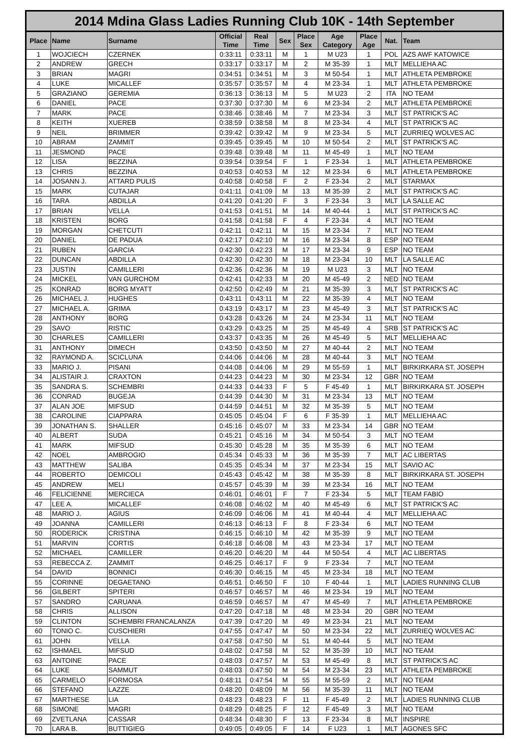| 2014 Mdina Glass Ladies Running Club 10K - 14th September | | | | | | | | | | |
| --- | --- | --- | --- | --- | --- | --- | --- | --- | --- | --- |
| Place | Name | Surname | Official Time | Real Time | Sex | Place Sex | Age Category | Place Age | Nat. | Team |
| 1 | WOJCIECH | CZERNEK | 0:33:11 | 0:33:11 | M | 1 | M U23 | 1 | POL | AZS AWF KATOWICE |
| 2 | ANDREW | GRECH | 0:33:17 | 0:33:17 | M | 2 | M 35-39 | 1 | MLT | MELLIEHA AC |
| 3 | BRIAN | MAGRI | 0:34:51 | 0:34:51 | M | 3 | M 50-54 | 1 | MLT | ATHLETA PEMBROKE |
| 4 | LUKE | MICALLEF | 0:35:57 | 0:35:57 | M | 4 | M 23-34 | 1 | MLT | ATHLETA PEMBROKE |
| 5 | GRAZIANO | GEREMIA | 0:36:13 | 0:36:13 | M | 5 | M U23 | 2 | ITA | NO TEAM |
| 6 | DANIEL | PACE | 0:37:30 | 0:37:30 | M | 6 | M 23-34 | 2 | MLT | ATHLETA PEMBROKE |
| 7 | MARK | PACE | 0:38:46 | 0:38:46 | M | 7 | M 23-34 | 3 | MLT | ST PATRICK'S AC |
| 8 | KEITH | XUEREB | 0:38:59 | 0:38:58 | M | 8 | M 23-34 | 4 | MLT | ST PATRICK'S AC |
| 9 | NEIL | BRIMMER | 0:39:42 | 0:39:42 | M | 9 | M 23-34 | 5 | MLT | ZURRIEQ WOLVES AC |
| 10 | ABRAM | ZAMMIT | 0:39:45 | 0:39:45 | M | 10 | M 50-54 | 2 | MLT | ST PATRICK'S AC |
| 11 | JESMOND | PACE | 0:39:48 | 0:39:48 | M | 11 | M 45-49 | 1 | MLT | NO TEAM |
| 12 | LISA | BEZZINA | 0:39:54 | 0:39:54 | F | 1 | F 23-34 | 1 | MLT | ATHLETA PEMBROKE |
| 13 | CHRIS | BEZZINA | 0:40:53 | 0:40:53 | M | 12 | M 23-34 | 6 | MLT | ATHLETA PEMBROKE |
| 14 | JOSANN J. | ATTARD PULIS | 0:40:58 | 0:40:58 | F | 2 | F 23-34 | 2 | MLT | STARMAX |
| 15 | MARK | CUTAJAR | 0:41:11 | 0:41:09 | M | 13 | M 35-39 | 2 | MLT | ST PATRICK'S AC |
| 16 | TARA | ABDILLA | 0:41:20 | 0:41:20 | F | 3 | F 23-34 | 3 | MLT | LA SALLE AC |
| 17 | BRIAN | VELLA | 0:41:53 | 0:41:51 | M | 14 | M 40-44 | 1 | MLT | ST PATRICK'S AC |
| 18 | KRISTEN | BORG | 0:41:58 | 0:41:58 | F | 4 | F 23-34 | 4 | MLT | NO TEAM |
| 19 | MORGAN | CHETCUTI | 0:42:11 | 0:42:11 | M | 15 | M 23-34 | 7 | MLT | NO TEAM |
| 20 | DANIEL | DE PADUA | 0:42:17 | 0:42:10 | M | 16 | M 23-34 | 8 | ESP | NO TEAM |
| 21 | RUBEN | GARCIA | 0:42:30 | 0:42:23 | M | 17 | M 23-34 | 9 | ESP | NO TEAM |
| 22 | DUNCAN | ABDILLA | 0:42:30 | 0:42:30 | M | 18 | M 23-34 | 10 | MLT | LA SALLE AC |
| 23 | JUSTIN | CAMILLERI | 0:42:36 | 0:42:36 | M | 19 | M U23 | 3 | MLT | NO TEAM |
| 24 | MICKEL | VAN GURCHOM | 0:42:41 | 0:42:33 | M | 20 | M 45-49 | 2 | NED | NO TEAM |
| 25 | KONRAD | BORG MYATT | 0:42:50 | 0:42:49 | M | 21 | M 35-39 | 3 | MLT | ST PATRICK'S AC |
| 26 | MICHAEL J. | HUGHES | 0:43:11 | 0:43:11 | M | 22 | M 35-39 | 4 | MLT | NO TEAM |
| 27 | MICHAEL A. | GRIMA | 0:43:19 | 0:43:17 | M | 23 | M 45-49 | 3 | MLT | ST PATRICK'S AC |
| 28 | ANTHONY | BORG | 0:43:28 | 0:43:26 | M | 24 | M 23-34 | 11 | MLT | NO TEAM |
| 29 | SAVO | RISTIC | 0:43:29 | 0:43:25 | M | 25 | M 45-49 | 4 | SRB | ST PATRICK'S AC |
| 30 | CHARLES | CAMILLERI | 0:43:37 | 0:43:35 | M | 26 | M 45-49 | 5 | MLT | MELLIEHA AC |
| 31 | ANTHONY | DIMECH | 0:43:50 | 0:43:50 | M | 27 | M 40-44 | 2 | MLT | NO TEAM |
| 32 | RAYMOND A. | SCICLUNA | 0:44:06 | 0:44:06 | M | 28 | M 40-44 | 3 | MLT | NO TEAM |
| 33 | MARIO J. | PISANI | 0:44:08 | 0:44:06 | M | 29 | M 55-59 | 1 | MLT | BIRKIRKARA ST. JOSEPH |
| 34 | ALISTAIR J. | CRAXTON | 0:44:23 | 0:44:23 | M | 30 | M 23-34 | 12 | GBR | NO TEAM |
| 35 | SANDRA S. | SCHEMBRI | 0:44:33 | 0:44:33 | F | 5 | F 45-49 | 1 | MLT | BIRKIRKARA ST. JOSEPH |
| 36 | CONRAD | BUGEJA | 0:44:39 | 0:44:30 | M | 31 | M 23-34 | 13 | MLT | NO TEAM |
| 37 | ALAN JOE | MIFSUD | 0:44:59 | 0:44:51 | M | 32 | M 35-39 | 5 | MLT | NO TEAM |
| 38 | CAROLINE | CIAPPARA | 0:45:05 | 0:45:04 | F | 6 | F 35-39 | 1 | MLT | MELLIEHA AC |
| 39 | JONATHAN S. | SHALLER | 0:45:16 | 0:45:07 | M | 33 | M 23-34 | 14 | GBR | NO TEAM |
| 40 | ALBERT | SUDA | 0:45:21 | 0:45:16 | M | 34 | M 50-54 | 3 | MLT | NO TEAM |
| 41 | MARK | MIFSUD | 0:45:30 | 0:45:28 | M | 35 | M 35-39 | 6 | MLT | NO TEAM |
| 42 | NOEL | AMBROGIO | 0:45:34 | 0:45:33 | M | 36 | M 35-39 | 7 | MLT | AC LIBERTAS |
| 43 | MATTHEW | SALIBA | 0:45:35 | 0:45:34 | M | 37 | M 23-34 | 15 | MLT | SAVIO AC |
| 44 | ROBERTO | DEMICOLI | 0:45:43 | 0:45:42 | M | 38 | M 35-39 | 8 | MLT | BIRKIRKARA ST. JOSEPH |
| 45 | ANDREW | MELI | 0:45:57 | 0:45:39 | M | 39 | M 23-34 | 16 | MLT | NO TEAM |
| 46 | FELICIENNE | MERCIECA | 0:46:01 | 0:46:01 | F | 7 | F 23-34 | 5 | MLT | TEAM FABIO |
| 47 | LEE A. | MICALLEF | 0:46:08 | 0:46:02 | M | 40 | M 45-49 | 6 | MLT | ST PATRICK'S AC |
| 48 | MARIO J. | AGIUS | 0:46:09 | 0:46:06 | M | 41 | M 40-44 | 4 | MLT | MELLIEHA AC |
| 49 | JOANNA | CAMILLERI | 0:46:13 | 0:46:13 | F | 8 | F 23-34 | 6 | MLT | NO TEAM |
| 50 | RODERICK | CRISTINA | 0:46:15 | 0:46:10 | M | 42 | M 35-39 | 9 | MLT | NO TEAM |
| 51 | MARVIN | CORTIS | 0:46:18 | 0:46:08 | M | 43 | M 23-34 | 17 | MLT | NO TEAM |
| 52 | MICHAEL | CAMILLER | 0:46:20 | 0:46:20 | M | 44 | M 50-54 | 4 | MLT | AC LIBERTAS |
| 53 | REBECCA Z. | ZAMMIT | 0:46:25 | 0:46:17 | F | 9 | F 23-34 | 7 | MLT | NO TEAM |
| 54 | DAVID | BONNICI | 0:46:30 | 0:46:15 | M | 45 | M 23-34 | 18 | MLT | NO TEAM |
| 55 | CORINNE | DEGAETANO | 0:46:51 | 0:46:50 | F | 10 | F 40-44 | 1 | MLT | LADIES RUNNING CLUB |
| 56 | GILBERT | SPITERI | 0:46:57 | 0:46:57 | M | 46 | M 23-34 | 19 | MLT | NO TEAM |
| 57 | SANDRO | CARUANA | 0:46:59 | 0:46:57 | M | 47 | M 45-49 | 7 | MLT | ATHLETA PEMBROKE |
| 58 | CHRIS | ALLISON | 0:47:20 | 0:47:18 | M | 48 | M 23-34 | 20 | GBR | NO TEAM |
| 59 | CLINTON | SCHEMBRI FRANCALANZA | 0:47:39 | 0:47:20 | M | 49 | M 23-34 | 21 | MLT | NO TEAM |
| 60 | TONIO C. | CUSCHIERI | 0:47:55 | 0:47:47 | M | 50 | M 23-34 | 22 | MLT | ZURRIEQ WOLVES AC |
| 61 | JOHN | VELLA | 0:47:58 | 0:47:50 | M | 51 | M 40-44 | 5 | MLT | NO TEAM |
| 62 | ISHMAEL | MIFSUD | 0:48:02 | 0:47:58 | M | 52 | M 35-39 | 10 | MLT | NO TEAM |
| 63 | ANTOINE | PACE | 0:48:03 | 0:47:57 | M | 53 | M 45-49 | 8 | MLT | ST PATRICK'S AC |
| 64 | LUKE | SAMMUT | 0:48:03 | 0:47:50 | M | 54 | M 23-34 | 23 | MLT | ATHLETA PEMBROKE |
| 65 | CARMELO | FORMOSA | 0:48:11 | 0:47:54 | M | 55 | M 55-59 | 2 | MLT | NO TEAM |
| 66 | STEFANO | LAZZE | 0:48:20 | 0:48:09 | M | 56 | M 35-39 | 11 | MLT | NO TEAM |
| 67 | MARTHESE | LIA | 0:48:23 | 0:48:23 | F | 11 | F 45-49 | 2 | MLT | LADIES RUNNING CLUB |
| 68 | SIMONE | MAGRI | 0:48:29 | 0:48:25 | F | 12 | F 45-49 | 3 | MLT | NO TEAM |
| 69 | ZVETLANA | CASSAR | 0:48:34 | 0:48:30 | F | 13 | F 23-34 | 8 | MLT | INSPIRE |
| 70 | LARA B. | BUTTIGIEG | 0:49:05 | 0:49:05 | F | 14 | F U23 | 1 | MLT | AGONES SFC |